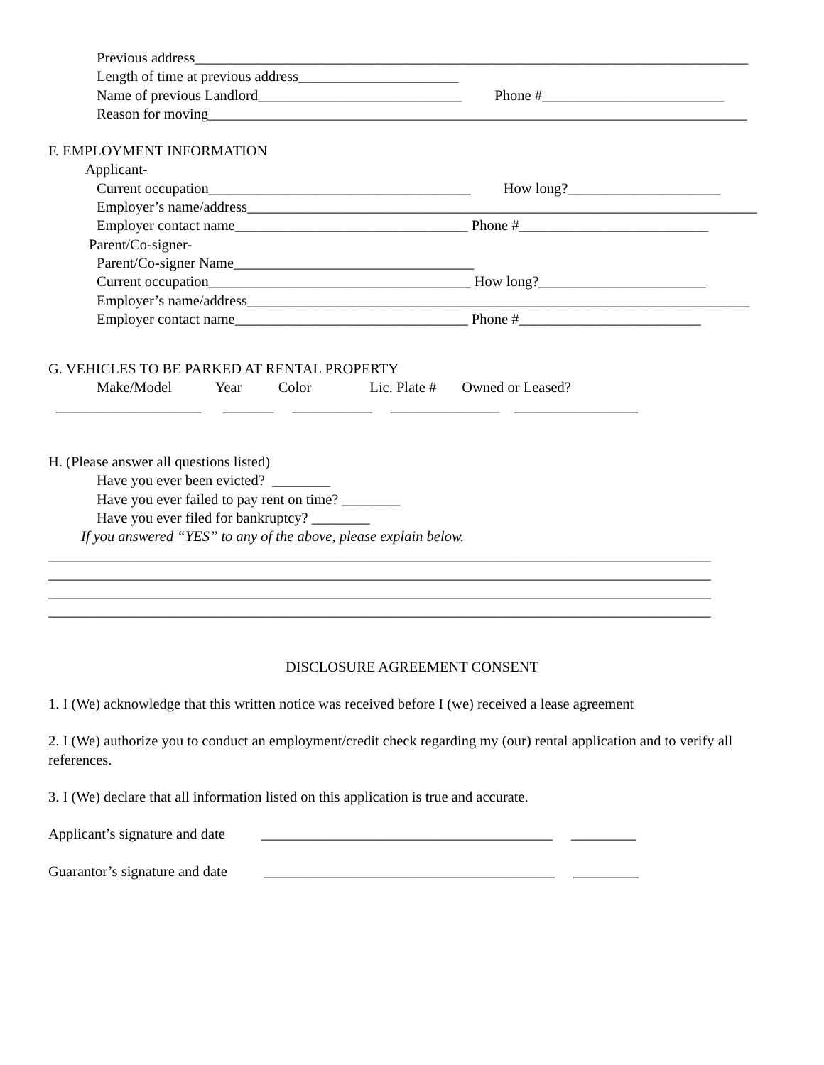Previous address____________________________________________________________________________
Length of time at previous address______________________
Name of previous Landlord____________________________ Phone #_________________________
Reason for moving__________________________________________________________________________
F. EMPLOYMENT INFORMATION
Applicant-
Current occupation____________________________________ How long?_____________________
Employer’s name/address______________________________________________________________________
Employer contact name________________________________ Phone #__________________________
Parent/Co-signer-
Parent/Co-signer Name_________________________________
Current occupation____________________________________ How long?_______________________
Employer’s name/address_____________________________________________________________________
Employer contact name________________________________ Phone #_________________________
G. VEHICLES TO BE PARKED AT RENTAL PROPERTY
Make/Model Year Color Lic. Plate # Owned or Leased?
____________________ _______ ___________ _______________ _________________
H. (Please answer all questions listed)
Have you ever been evicted? ________
Have you ever failed to pay rent on time? ________
Have you ever filed for bankruptcy? ________
If you answered “YES” to any of the above, please explain below.
___________________________________________________________________________________________
___________________________________________________________________________________________
___________________________________________________________________________________________
___________________________________________________________________________________________
DISCLOSURE AGREEMENT CONSENT
1. I (We) acknowledge that this written notice was received before I (we) received a lease agreement
2. I (We) authorize you to conduct an employment/credit check regarding my (our) rental application and to verify all references.
3. I (We) declare that all information listed on this application is true and accurate.
Applicant’s signature and date ________________________________________ _________
Guarantor’s signature and date ________________________________________ _________